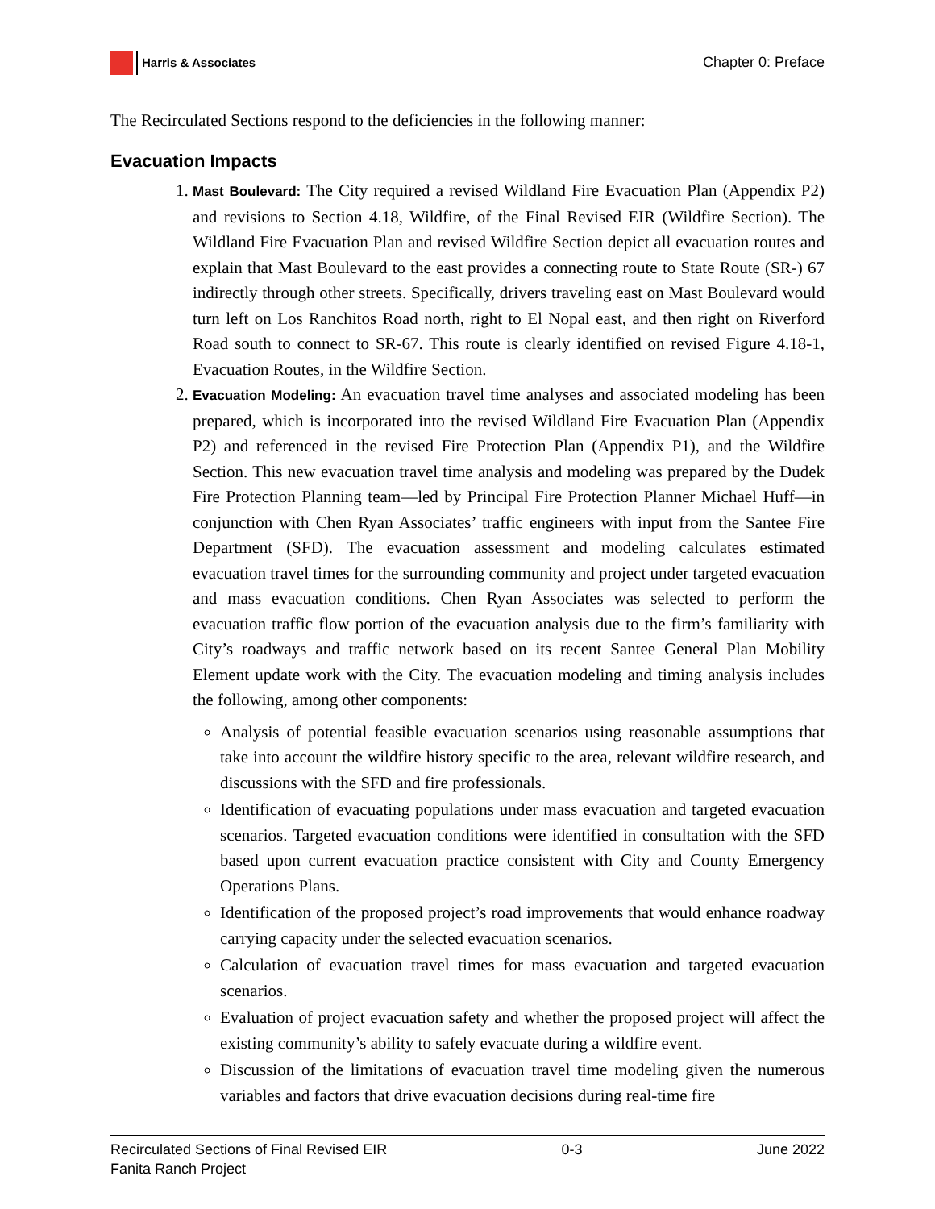Harris & Associates
Chapter 0: Preface
The Recirculated Sections respond to the deficiencies in the following manner:
Evacuation Impacts
1. Mast Boulevard: The City required a revised Wildland Fire Evacuation Plan (Appendix P2) and revisions to Section 4.18, Wildfire, of the Final Revised EIR (Wildfire Section). The Wildland Fire Evacuation Plan and revised Wildfire Section depict all evacuation routes and explain that Mast Boulevard to the east provides a connecting route to State Route (SR-) 67 indirectly through other streets. Specifically, drivers traveling east on Mast Boulevard would turn left on Los Ranchitos Road north, right to El Nopal east, and then right on Riverford Road south to connect to SR-67. This route is clearly identified on revised Figure 4.18-1, Evacuation Routes, in the Wildfire Section.
2. Evacuation Modeling: An evacuation travel time analyses and associated modeling has been prepared, which is incorporated into the revised Wildland Fire Evacuation Plan (Appendix P2) and referenced in the revised Fire Protection Plan (Appendix P1), and the Wildfire Section. This new evacuation travel time analysis and modeling was prepared by the Dudek Fire Protection Planning team—led by Principal Fire Protection Planner Michael Huff—in conjunction with Chen Ryan Associates’ traffic engineers with input from the Santee Fire Department (SFD). The evacuation assessment and modeling calculates estimated evacuation travel times for the surrounding community and project under targeted evacuation and mass evacuation conditions. Chen Ryan Associates was selected to perform the evacuation traffic flow portion of the evacuation analysis due to the firm’s familiarity with City’s roadways and traffic network based on its recent Santee General Plan Mobility Element update work with the City. The evacuation modeling and timing analysis includes the following, among other components:
Analysis of potential feasible evacuation scenarios using reasonable assumptions that take into account the wildfire history specific to the area, relevant wildfire research, and discussions with the SFD and fire professionals.
Identification of evacuating populations under mass evacuation and targeted evacuation scenarios. Targeted evacuation conditions were identified in consultation with the SFD based upon current evacuation practice consistent with City and County Emergency Operations Plans.
Identification of the proposed project’s road improvements that would enhance roadway carrying capacity under the selected evacuation scenarios.
Calculation of evacuation travel times for mass evacuation and targeted evacuation scenarios.
Evaluation of project evacuation safety and whether the proposed project will affect the existing community’s ability to safely evacuate during a wildfire event.
Discussion of the limitations of evacuation travel time modeling given the numerous variables and factors that drive evacuation decisions during real-time fire
Recirculated Sections of Final Revised EIR
Fanita Ranch Project
0-3 June 2022